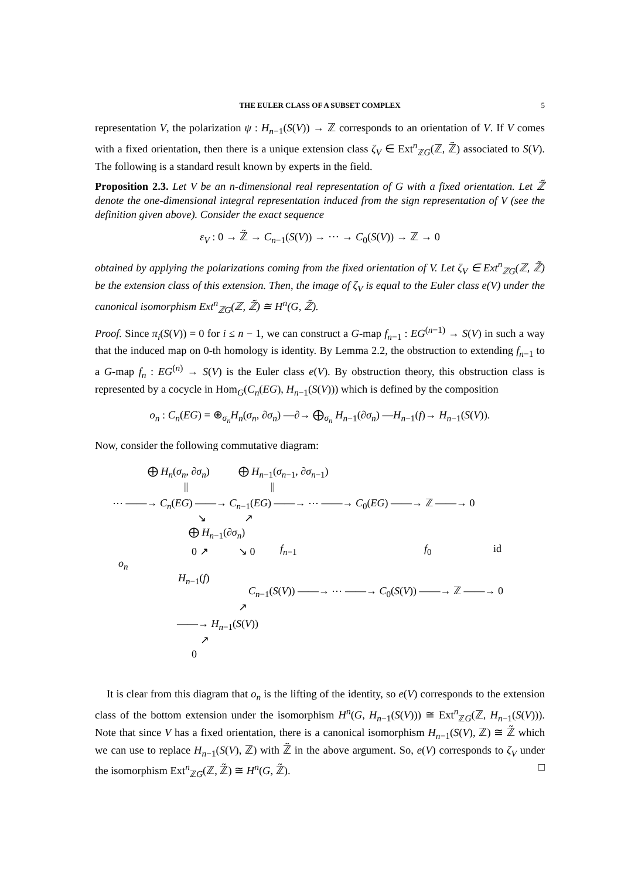THE EULER CLASS OF A SUBSET COMPLEX
5
representation V, the polarization ψ : H<sub>n−1</sub>(S(V)) → ℤ corresponds to an orientation of V. If V comes with a fixed orientation, then there is a unique extension class ζ<sub>V</sub> ∈ Ext<sup>n</sup><sub>ℤG</sub>(ℤ, ℤ̃) associated to S(V). The following is a standard result known by experts in the field.
Proposition 2.3. Let V be an n-dimensional real representation of G with a fixed orientation. Let ℤ̃ denote the one-dimensional integral representation induced from the sign representation of V (see the definition given above). Consider the exact sequence
ε<sub>V</sub> : 0 → ℤ̃ → C<sub>n−1</sub>(S(V)) → ⋯ → C<sub>0</sub>(S(V)) → ℤ → 0
obtained by applying the polarizations coming from the fixed orientation of V. Let ζ<sub>V</sub> ∈ Ext<sup>n</sup><sub>ℤG</sub>(ℤ, ℤ̃) be the extension class of this extension. Then, the image of ζ<sub>V</sub> is equal to the Euler class e(V) under the canonical isomorphism Ext<sup>n</sup><sub>ℤG</sub>(ℤ, ℤ̃) ≅ H<sup>n</sup>(G, ℤ̃).
Proof. Since π<sub>i</sub>(S(V)) = 0 for i ≤ n − 1, we can construct a G-map f<sub>n−1</sub> : EG<sup>(n−1)</sup> → S(V) in such a way that the induced map on 0-th homology is identity. By Lemma 2.2, the obstruction to extending f<sub>n−1</sub> to a G-map f<sub>n</sub> : EG<sup>(n)</sup> → S(V) is the Euler class e(V). By obstruction theory, this obstruction class is represented by a cocycle in Hom<sub>G</sub>(C<sub>n</sub>(EG), H<sub>n−1</sub>(S(V))) which is defined by the composition
o<sub>n</sub> : C<sub>n</sub>(EG) = ⊕<sub>σ<sub>n</sub></sub>H<sub>n</sub>(σ<sub>n</sub>, ∂σ<sub>n</sub>) —∂→ ⨁<sub>σ<sub>n</sub></sub> H<sub>n−1</sub>(∂σ<sub>n</sub>) —H<sub>n−1</sub>(f)→ H<sub>n−1</sub>(S(V)).
Now, consider the following commutative diagram:
⨁ H<sub>n</sub>(σ<sub>n</sub>, ∂σ<sub>n</sub>) ⨁ H<sub>n−1</sub>(σ<sub>n−1</sub>, ∂σ<sub>n−1</sub>)
|| ||
⋯ ——→ C<sub>n</sub>(EG) ——→ C<sub>n−1</sub>(EG) ——→ ⋯ ——→ C<sub>0</sub>(EG) ——→ ℤ ——→ 0
↘ ↗
⨁ H<sub>n−1</sub>(∂σ<sub>n</sub>)
o<sub>n</sub>
0 ↗ ↘ 0 f<sub>n−1</sub> f<sub>0</sub> id
H<sub>n−1</sub>(f)
C<sub>n−1</sub>(S(V)) ——→ ⋯ ——→ C<sub>0</sub>(S(V)) ——→ ℤ ——→ 0
↗
——→ H<sub>n−1</sub>(S(V))
↗
0
It is clear from this diagram that o<sub>n</sub> is the lifting of the identity, so e(V) corresponds to the extension class of the bottom extension under the isomorphism H<sup>n</sup>(G, H<sub>n−1</sub>(S(V))) ≅ Ext<sup>n</sup><sub>ℤG</sub>(ℤ, H<sub>n−1</sub>(S(V))). Note that since V has a fixed orientation, there is a canonical isomorphism H<sub>n−1</sub>(S(V), ℤ) ≅ ℤ̃ which we can use to replace H<sub>n−1</sub>(S(V), ℤ) with ℤ̃ in the above argument. So, e(V) corresponds to ζ<sub>V</sub> under the isomorphism Ext<sup>n</sup><sub>ℤG</sub>(ℤ, ℤ̃) ≅ H<sup>n</sup>(G, ℤ̃). □